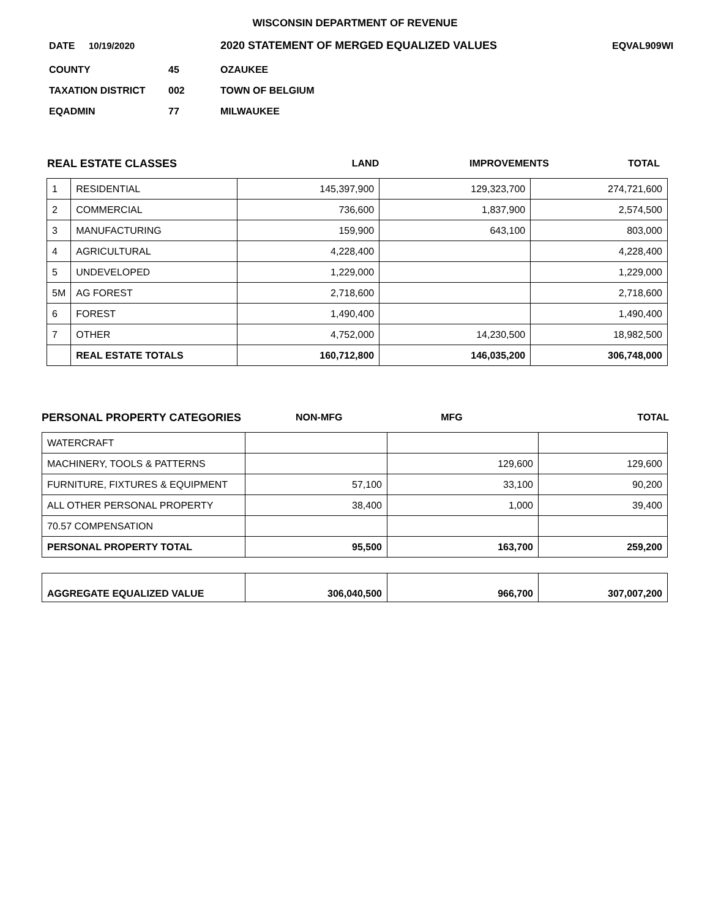WISCONSIN DEPARTMENT OF REVENUE
DATE 10/19/2020 2020 STATEMENT OF MERGED EQUALIZED VALUES EQVAL909WI
COUNTY 45 OZAUKEE
TAXATION DISTRICT 002 TOWN OF BELGIUM
EQADMIN 77 MILWAUKEE
REAL ESTATE CLASSES LAND IMPROVEMENTS TOTAL
| 1 | RESIDENTIAL | 145,397,900 | 129,323,700 | 274,721,600 |
| 2 | COMMERCIAL | 736,600 | 1,837,900 | 2,574,500 |
| 3 | MANUFACTURING | 159,900 | 643,100 | 803,000 |
| 4 | AGRICULTURAL | 4,228,400 | | 4,228,400 |
| 5 | UNDEVELOPED | 1,229,000 | | 1,229,000 |
| 5M | AG FOREST | 2,718,600 | | 2,718,600 |
| 6 | FOREST | 1,490,400 | | 1,490,400 |
| 7 | OTHER | 4,752,000 | 14,230,500 | 18,982,500 |
| | REAL ESTATE TOTALS | 160,712,800 | 146,035,200 | 306,748,000 |
PERSONAL PROPERTY CATEGORIES NON-MFG MFG TOTAL
| WATERCRAFT | | | |
| MACHINERY, TOOLS & PATTERNS | | 129,600 | 129,600 |
| FURNITURE, FIXTURES & EQUIPMENT | 57,100 | 33,100 | 90,200 |
| ALL OTHER PERSONAL PROPERTY | 38,400 | 1,000 | 39,400 |
| 70.57 COMPENSATION | | | |
| PERSONAL PROPERTY TOTAL | 95,500 | 163,700 | 259,200 |
| AGGREGATE EQUALIZED VALUE | 306,040,500 | 966,700 | 307,007,200 |